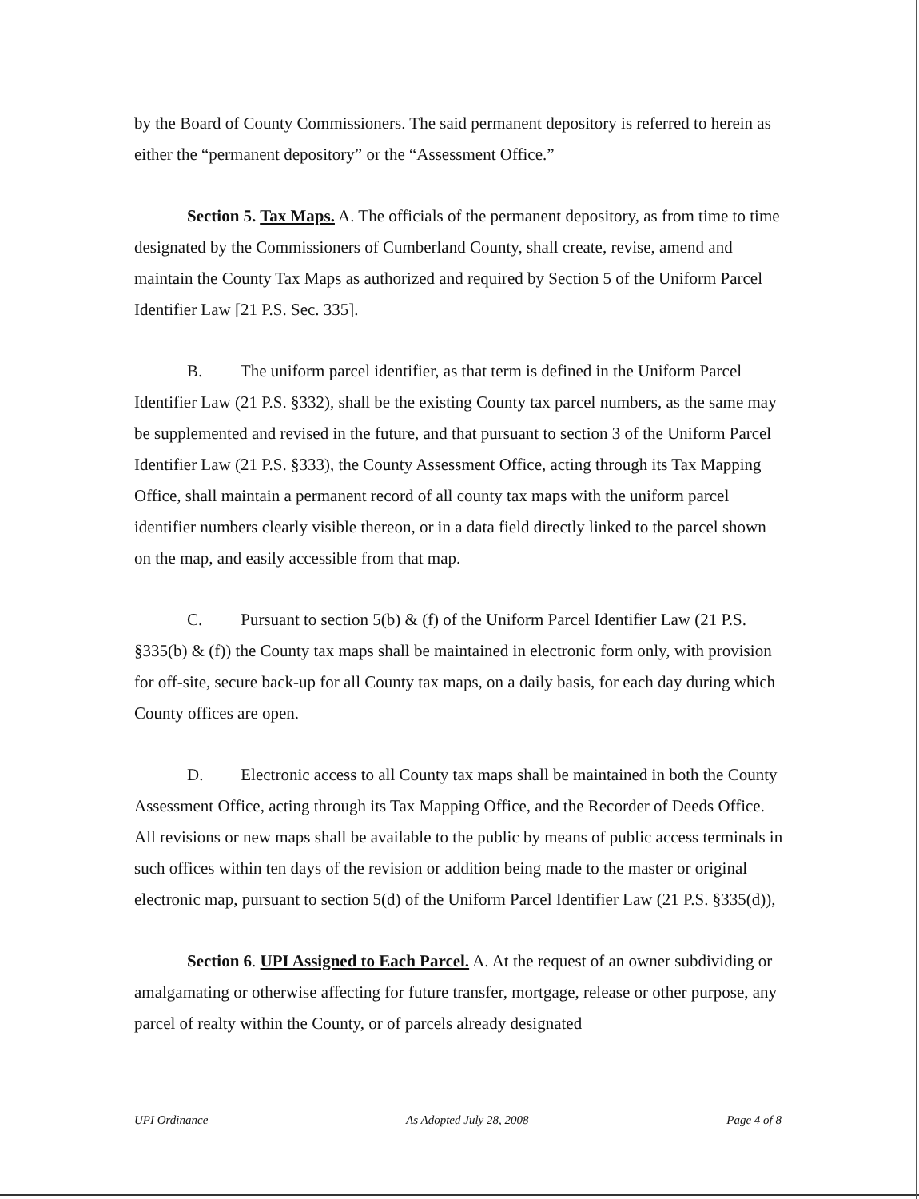by the Board of County Commissioners. The said permanent depository is referred to herein as either the “permanent depository” or the “Assessment Office.”
Section 5. Tax Maps. A. The officials of the permanent depository, as from time to time designated by the Commissioners of Cumberland County, shall create, revise, amend and maintain the County Tax Maps as authorized and required by Section 5 of the Uniform Parcel Identifier Law [21 P.S. Sec. 335].
B. The uniform parcel identifier, as that term is defined in the Uniform Parcel Identifier Law (21 P.S. §332), shall be the existing County tax parcel numbers, as the same may be supplemented and revised in the future, and that pursuant to section 3 of the Uniform Parcel Identifier Law (21 P.S. §333), the County Assessment Office, acting through its Tax Mapping Office, shall maintain a permanent record of all county tax maps with the uniform parcel identifier numbers clearly visible thereon, or in a data field directly linked to the parcel shown on the map, and easily accessible from that map.
C. Pursuant to section 5(b) & (f) of the Uniform Parcel Identifier Law (21 P.S. §335(b) & (f)) the County tax maps shall be maintained in electronic form only, with provision for off-site, secure back-up for all County tax maps, on a daily basis, for each day during which County offices are open.
D. Electronic access to all County tax maps shall be maintained in both the County Assessment Office, acting through its Tax Mapping Office, and the Recorder of Deeds Office. All revisions or new maps shall be available to the public by means of public access terminals in such offices within ten days of the revision or addition being made to the master or original electronic map, pursuant to section 5(d) of the Uniform Parcel Identifier Law (21 P.S. §335(d)),
Section 6. UPI Assigned to Each Parcel. A. At the request of an owner subdividing or amalgamating or otherwise affecting for future transfer, mortgage, release or other purpose, any parcel of realty within the County, or of parcels already designated
UPI Ordinance As Adopted July 28, 2008 Page 4 of 8